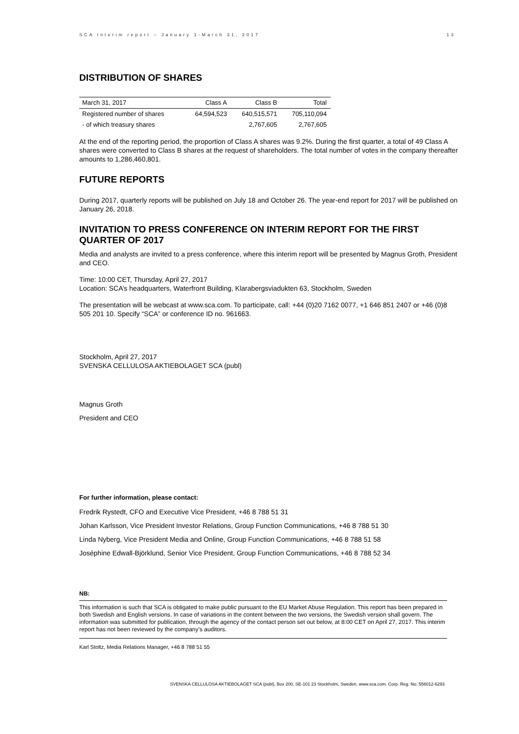SCA Interim report – January 1-March 31, 2017 13
DISTRIBUTION OF SHARES
| March 31, 2017 | Class A | Class B | Total |
| Registered number of shares | 64,594,523 | 640,515,571 | 705,110,094 |
| - of which treasury shares | | 2,767,605 | 2,767,605 |
At the end of the reporting period, the proportion of Class A shares was 9.2%. During the first quarter, a total of 49 Class A shares were converted to Class B shares at the request of shareholders. The total number of votes in the company thereafter amounts to 1,286,460,801.
FUTURE REPORTS
During 2017, quarterly reports will be published on July 18 and October 26. The year-end report for 2017 will be published on January 26, 2018.
INVITATION TO PRESS CONFERENCE ON INTERIM REPORT FOR THE FIRST QUARTER OF 2017
Media and analysts are invited to a press conference, where this interim report will be presented by Magnus Groth, President and CEO.
Time: 10:00 CET, Thursday, April 27, 2017
Location: SCA’s headquarters, Waterfront Building, Klarabergsviadukten 63, Stockholm, Sweden
The presentation will be webcast at www.sca.com. To participate, call: +44 (0)20 7162 0077, +1 646 851 2407 or +46 (0)8 505 201 10. Specify “SCA” or conference ID no. 961663.
Stockholm, April 27, 2017
SVENSKA CELLULOSA AKTIEBOLAGET SCA (publ)
Magnus Groth
President and CEO
For further information, please contact:
Fredrik Rystedt, CFO and Executive Vice President, +46 8 788 51 31
Johan Karlsson, Vice President Investor Relations, Group Function Communications, +46 8 788 51 30
Linda Nyberg, Vice President Media and Online, Group Function Communications, +46 8 788 51 58
Joséphine Edwall-Björklund, Senior Vice President, Group Function Communications, +46 8 788 52 34
NB:
This information is such that SCA is obligated to make public pursuant to the EU Market Abuse Regulation. This report has been prepared in both Swedish and English versions. In case of variations in the content between the two versions, the Swedish version shall govern. The information was submitted for publication, through the agency of the contact person set out below, at 8:00 CET on April 27, 2017. This interim report has not been reviewed by the company’s auditors.
Karl Stoltz, Media Relations Manager, +46 8 788 51 55
SVENSKA CELLULOSA AKTIEBOLAGET SCA (publ), Box 200, SE-101 23 Stockholm, Sweden. www.sca.com. Corp. Reg. No. 556012-6293